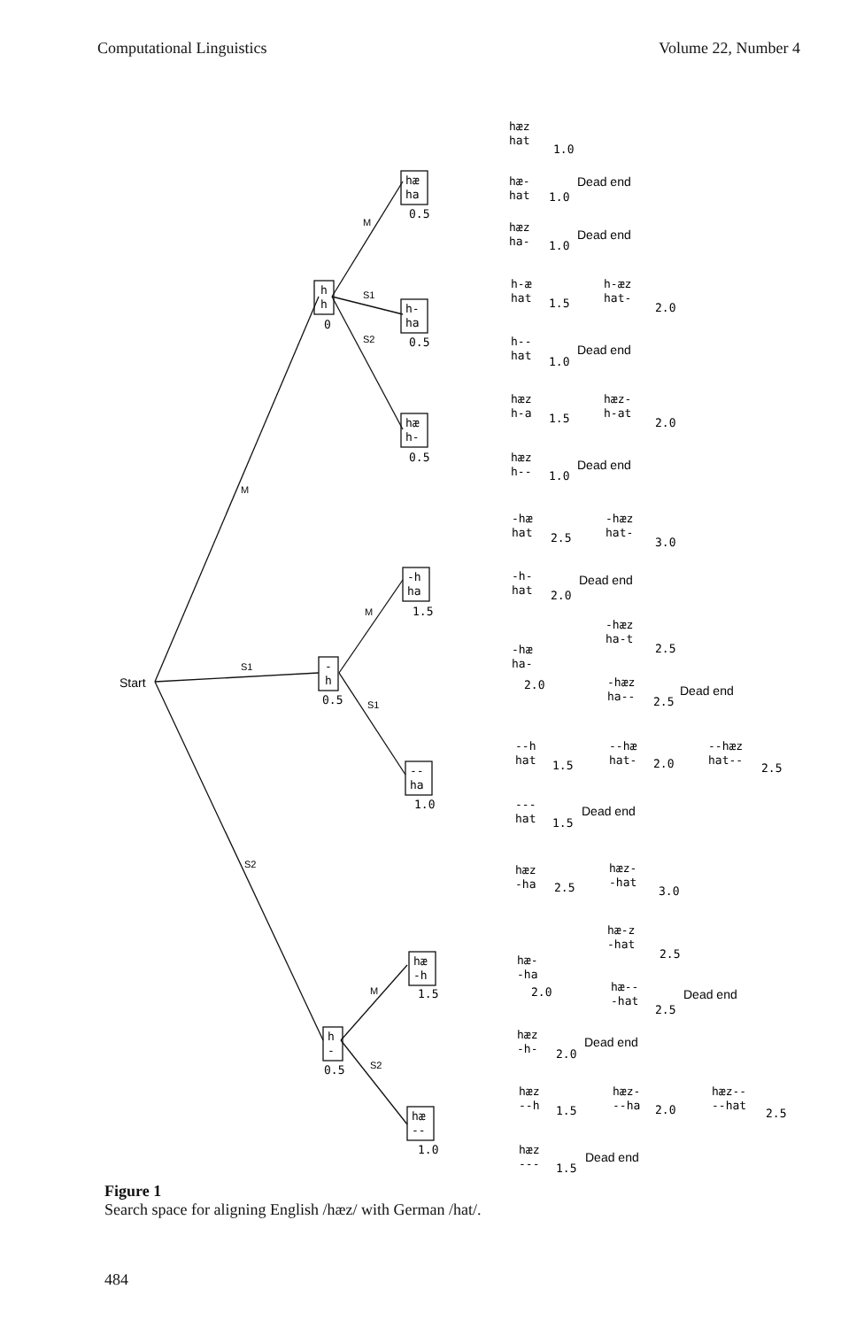Computational Linguistics Volume 22, Number 4
Start
hæ
ha
0.5
h
h
0
h-
ha
0.5
hæ
h-
0.5
-h
ha
1.5
-
h
0.5
--
ha
1.0
hæ
-h
1.5
h
-
0.5
hæ
--
1.0
hæz
hat
1.0
hæ-
hat
1.0
Dead end
hæz
ha-
1.0
Dead end
h-æ
hat
1.5
h-æz
hat-
2.0
h--
hat
1.0
Dead end
hæz
h-a
1.5
hæz-
h-at
2.0
hæz
h--
1.0
Dead end
-hæ
hat
2.5
-hæz
hat-
3.0
-h-
hat
2.0
Dead end
-hæ
ha-
2.0
-hæz
ha-t
2.5
-hæz
ha--
2.5
Dead end
--h
hat
1.5
--hæ
hat-
2.0
--hæz
hat--
2.5
---
hat
1.5
Dead end
hæz
-ha
2.5
hæz-
-hat
3.0
hæ-z
-hat
2.5
hæ-
-ha
2.0
hæ--
-hat
2.5
Dead end
hæz
-h-
2.0
Dead end
hæz
--h
1.5
hæz-
--ha
2.0
hæz--
--hat
2.5
hæz
---
1.5
Dead end
M
S1
S2
M
S1
S2
M
S1
M
S2
Figure 1
Search space for aligning English /hæz/ with German /hat/.
484